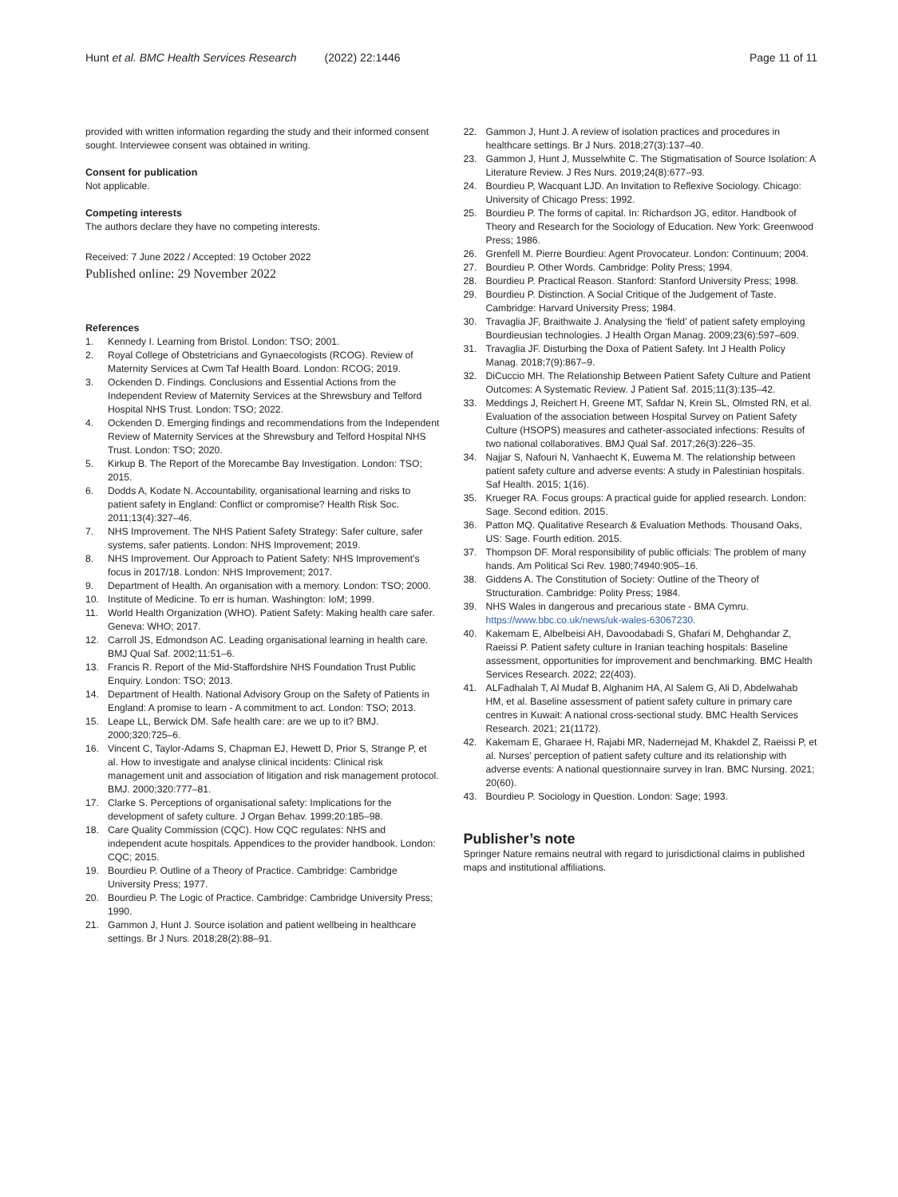Hunt et al. BMC Health Services Research (2022) 22:1446 Page 11 of 11
provided with written information regarding the study and their informed consent sought. Interviewee consent was obtained in writing.
Consent for publication
Not applicable.
Competing interests
The authors declare they have no competing interests.
Received: 7 June 2022 / Accepted: 19 October 2022
Published online: 29 November 2022
References
1. Kennedy I. Learning from Bristol. London: TSO; 2001.
2. Royal College of Obstetricians and Gynaecologists (RCOG). Review of Maternity Services at Cwm Taf Health Board. London: RCOG; 2019.
3. Ockenden D. Findings. Conclusions and Essential Actions from the Independent Review of Maternity Services at the Shrewsbury and Telford Hospital NHS Trust. London: TSO; 2022.
4. Ockenden D. Emerging findings and recommendations from the Independent Review of Maternity Services at the Shrewsbury and Telford Hospital NHS Trust. London: TSO; 2020.
5. Kirkup B. The Report of the Morecambe Bay Investigation. London: TSO; 2015.
6. Dodds A, Kodate N. Accountability, organisational learning and risks to patient safety in England: Conflict or compromise? Health Risk Soc. 2011;13(4):327–46.
7. NHS Improvement. The NHS Patient Safety Strategy: Safer culture, safer systems, safer patients. London: NHS Improvement; 2019.
8. NHS Improvement. Our Approach to Patient Safety: NHS Improvement’s focus in 2017/18. London: NHS Improvement; 2017.
9. Department of Health. An organisation with a memory. London: TSO; 2000.
10. Institute of Medicine. To err is human. Washington: IoM; 1999.
11. World Health Organization (WHO). Patient Safety: Making health care safer. Geneva: WHO; 2017.
12. Carroll JS, Edmondson AC. Leading organisational learning in health care. BMJ Qual Saf. 2002;11:51–6.
13. Francis R. Report of the Mid-Staffordshire NHS Foundation Trust Public Enquiry. London: TSO; 2013.
14. Department of Health. National Advisory Group on the Safety of Patients in England: A promise to learn - A commitment to act. London: TSO; 2013.
15. Leape LL, Berwick DM. Safe health care: are we up to it? BMJ. 2000;320:725–6.
16. Vincent C, Taylor-Adams S, Chapman EJ, Hewett D, Prior S, Strange P, et al. How to investigate and analyse clinical incidents: Clinical risk management unit and association of litigation and risk management protocol. BMJ. 2000;320:777–81.
17. Clarke S. Perceptions of organisational safety: Implications for the development of safety culture. J Organ Behav. 1999;20:185–98.
18. Care Quality Commission (CQC). How CQC regulates: NHS and independent acute hospitals. Appendices to the provider handbook. London: CQC; 2015.
19. Bourdieu P. Outline of a Theory of Practice. Cambridge: Cambridge University Press; 1977.
20. Bourdieu P. The Logic of Practice. Cambridge: Cambridge University Press; 1990.
21. Gammon J, Hunt J. Source isolation and patient wellbeing in healthcare settings. Br J Nurs. 2018;28(2):88–91.
22. Gammon J, Hunt J. A review of isolation practices and procedures in healthcare settings. Br J Nurs. 2018;27(3):137–40.
23. Gammon J, Hunt J, Musselwhite C. The Stigmatisation of Source Isolation: A Literature Review. J Res Nurs. 2019;24(8):677–93.
24. Bourdieu P, Wacquant LJD. An Invitation to Reflexive Sociology. Chicago: University of Chicago Press; 1992.
25. Bourdieu P. The forms of capital. In: Richardson JG, editor. Handbook of Theory and Research for the Sociology of Education. New York: Greenwood Press; 1986.
26. Grenfell M. Pierre Bourdieu: Agent Provocateur. London: Continuum; 2004.
27. Bourdieu P. Other Words. Cambridge: Polity Press; 1994.
28. Bourdieu P. Practical Reason. Stanford: Stanford University Press; 1998.
29. Bourdieu P. Distinction. A Social Critique of the Judgement of Taste. Cambridge: Harvard University Press; 1984.
30. Travaglia JF, Braithwaite J. Analysing the ‘field’ of patient safety employing Bourdieusian technologies. J Health Organ Manag. 2009;23(6):597–609.
31. Travaglia JF. Disturbing the Doxa of Patient Safety. Int J Health Policy Manag. 2018;7(9):867–9.
32. DiCuccio MH. The Relationship Between Patient Safety Culture and Patient Outcomes: A Systematic Review. J Patient Saf. 2015;11(3):135–42.
33. Meddings J, Reichert H, Greene MT, Safdar N, Krein SL, Olmsted RN, et al. Evaluation of the association between Hospital Survey on Patient Safety Culture (HSOPS) measures and catheter-associated infections: Results of two national collaboratives. BMJ Qual Saf. 2017;26(3):226–35.
34. Najjar S, Nafouri N, Vanhaecht K, Euwema M. The relationship between patient safety culture and adverse events: A study in Palestinian hospitals. Saf Health. 2015; 1(16).
35. Krueger RA. Focus groups: A practical guide for applied research. London: Sage. Second edition. 2015.
36. Patton MQ. Qualitative Research & Evaluation Methods. Thousand Oaks, US: Sage. Fourth edition. 2015.
37. Thompson DF. Moral responsibility of public officials: The problem of many hands. Am Political Sci Rev. 1980;74940:905–16.
38. Giddens A. The Constitution of Society: Outline of the Theory of Structuration. Cambridge: Polity Press; 1984.
39. NHS Wales in dangerous and precarious state - BMA Cymru. https://www.bbc.co.uk/news/uk-wales-63067230.
40. Kakemam E, Albelbeisi AH, Davoodabadi S, Ghafari M, Dehghandar Z, Raeissi P. Patient safety culture in Iranian teaching hospitals: Baseline assessment, opportunities for improvement and benchmarking. BMC Health Services Research. 2022; 22(403).
41. ALFadhalah T, Al Mudaf B, Alghanim HA, Al Salem G, Ali D, Abdelwahab HM, et al. Baseline assessment of patient safety culture in primary care centres in Kuwait: A national cross-sectional study. BMC Health Services Research. 2021; 21(1172).
42. Kakemam E, Gharaee H, Rajabi MR, Nadernejad M, Khakdel Z, Raeissi P, et al. Nurses’ perception of patient safety culture and its relationship with adverse events: A national questionnaire survey in Iran. BMC Nursing. 2021; 20(60).
43. Bourdieu P. Sociology in Question. London: Sage; 1993.
Publisher’s note
Springer Nature remains neutral with regard to jurisdictional claims in published maps and institutional affiliations.